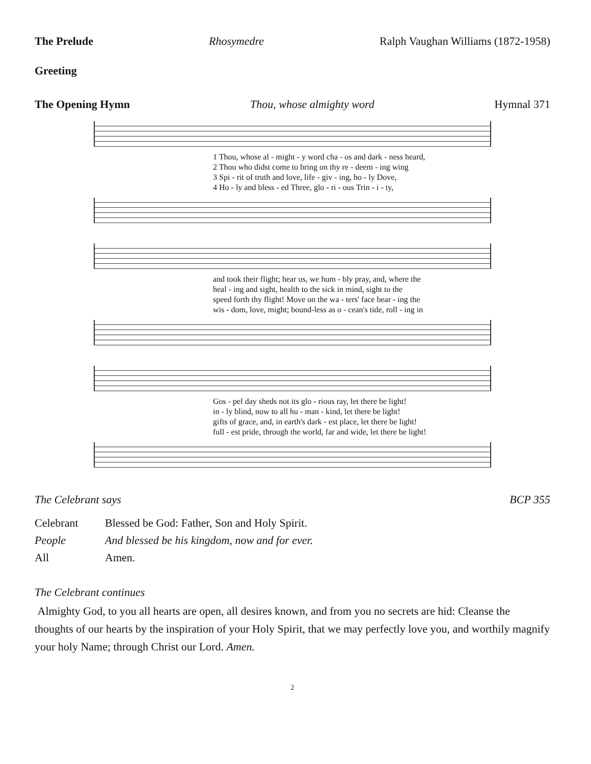The Prelude Rhosymedre Ralph Vaughan Williams (1872-1958)
Greeting
The Opening Hymn Thou, whose almighty word Hymnal 371
| 1 Thou, whose al - might - y word cha - os and dark - ness heard, |
| 2 Thou who didst come to bring on thy re - deem - ing wing |
| 3 Spi - rit of truth and love, life - giv - ing, ho - ly Dove, |
| 4 Ho - ly and bless - ed Three, glo - ri - ous Trin - i - ty, |
| and took their flight; hear us, we hum - bly pray, and, where the |
| heal - ing and sight, health to the sick in mind, sight to the |
| speed forth thy flight! Move on the wa - ters' face bear - ing the |
| wis - dom, love, might; bound-less as o - cean's tide, roll - ing in |
| Gos - pel day sheds not its glo - rious ray, let there be light! |
| in - ly blind, now to all hu - man - kind, let there be light! |
| gifts of grace, and, in earth's dark - est place, let there be light! |
| full - est pride, through the world, far and wide, let there be light! |
The Celebrant says BCP 355
| Celebrant | Blessed be God: Father, Son and Holy Spirit. |
| People | And blessed be his kingdom, now and for ever. |
| All | Amen. |
The Celebrant continues
Almighty God, to you all hearts are open, all desires known, and from you no secrets are hid: Cleanse the thoughts of our hearts by the inspiration of your Holy Spirit, that we may perfectly love you, and worthily magnify your holy Name; through Christ our Lord. Amen.
2